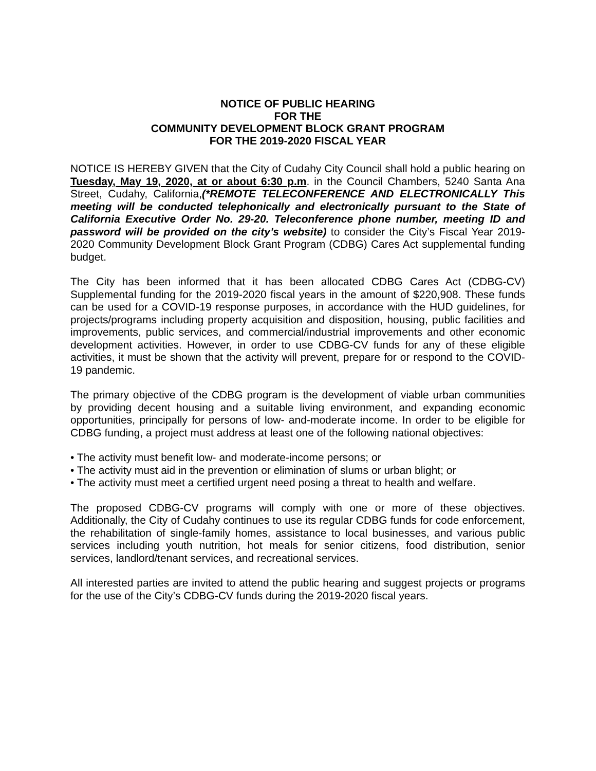NOTICE OF PUBLIC HEARING
FOR THE
COMMUNITY DEVELOPMENT BLOCK GRANT PROGRAM
FOR THE 2019-2020 FISCAL YEAR
NOTICE IS HEREBY GIVEN that the City of Cudahy City Council shall hold a public hearing on Tuesday, May 19, 2020, at or about 6:30 p.m. in the Council Chambers, 5240 Santa Ana Street, Cudahy, California,(*REMOTE TELECONFERENCE AND ELECTRONICALLY This meeting will be conducted telephonically and electronically pursuant to the State of California Executive Order No. 29-20. Teleconference phone number, meeting ID and password will be provided on the city’s website) to consider the City’s Fiscal Year 2019-2020 Community Development Block Grant Program (CDBG) Cares Act supplemental funding budget.
The City has been informed that it has been allocated CDBG Cares Act (CDBG-CV) Supplemental funding for the 2019-2020 fiscal years in the amount of $220,908. These funds can be used for a COVID-19 response purposes, in accordance with the HUD guidelines, for projects/programs including property acquisition and disposition, housing, public facilities and improvements, public services, and commercial/industrial improvements and other economic development activities. However, in order to use CDBG-CV funds for any of these eligible activities, it must be shown that the activity will prevent, prepare for or respond to the COVID-19 pandemic.
The primary objective of the CDBG program is the development of viable urban communities by providing decent housing and a suitable living environment, and expanding economic opportunities, principally for persons of low- and-moderate income. In order to be eligible for CDBG funding, a project must address at least one of the following national objectives:
• The activity must benefit low- and moderate-income persons; or
• The activity must aid in the prevention or elimination of slums or urban blight; or
• The activity must meet a certified urgent need posing a threat to health and welfare.
The proposed CDBG-CV programs will comply with one or more of these objectives. Additionally, the City of Cudahy continues to use its regular CDBG funds for code enforcement, the rehabilitation of single-family homes, assistance to local businesses, and various public services including youth nutrition, hot meals for senior citizens, food distribution, senior services, landlord/tenant services, and recreational services.
All interested parties are invited to attend the public hearing and suggest projects or programs for the use of the City’s CDBG-CV funds during the 2019-2020 fiscal years.